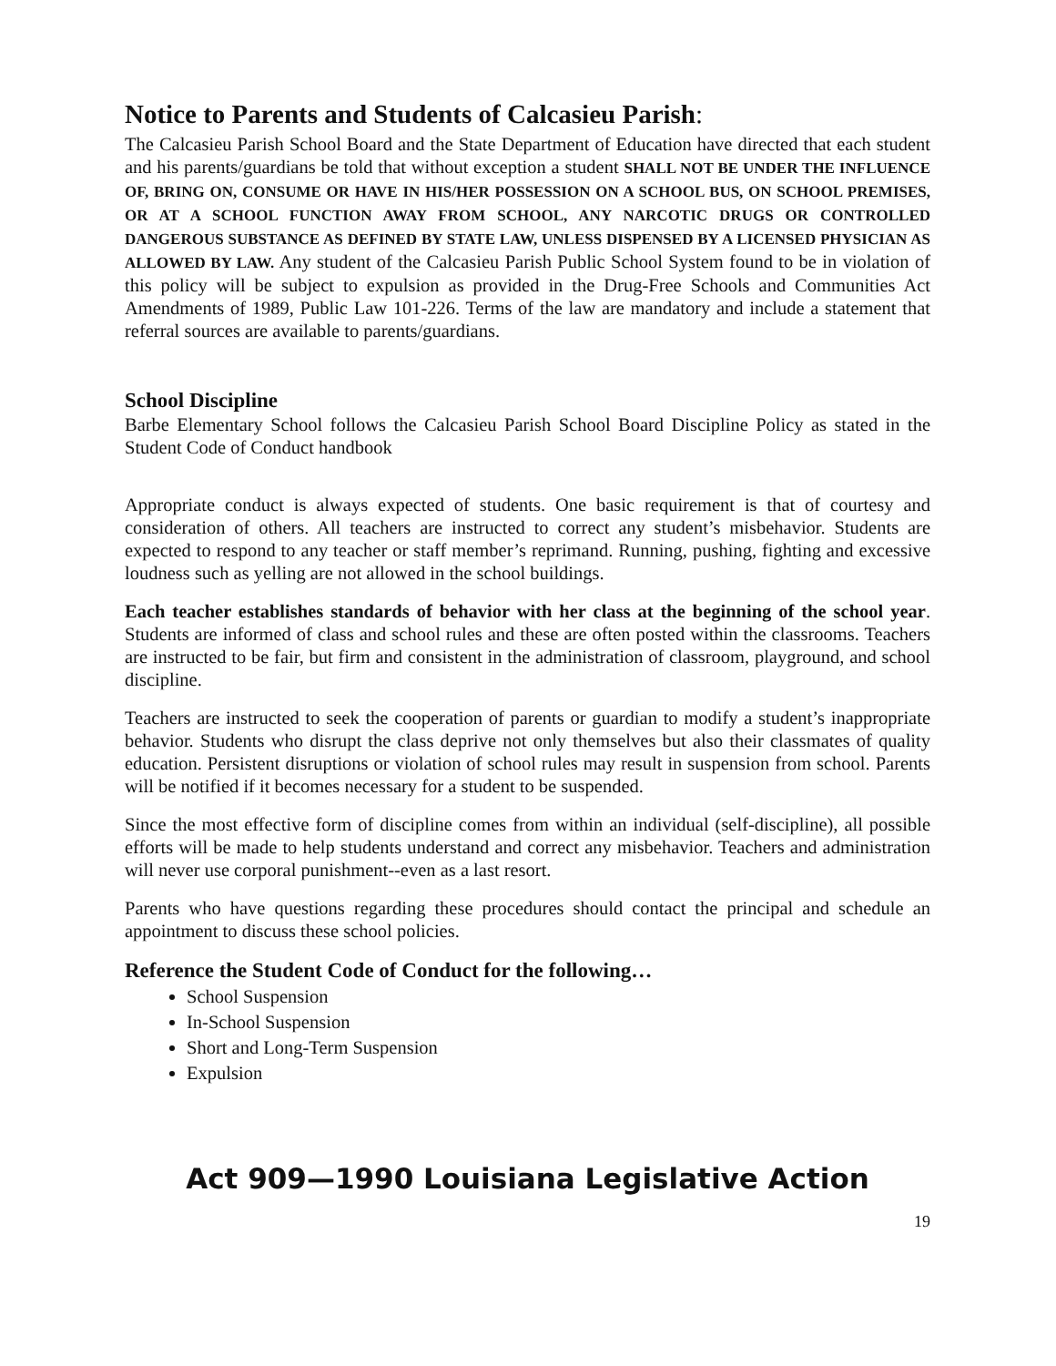Notice to Parents and Students of Calcasieu Parish:
The Calcasieu Parish School Board and the State Department of Education have directed that each student and his parents/guardians be told that without exception a student SHALL NOT BE UNDER THE INFLUENCE OF, BRING ON, CONSUME OR HAVE IN HIS/HER POSSESSION ON A SCHOOL BUS, ON SCHOOL PREMISES, OR AT A SCHOOL FUNCTION AWAY FROM SCHOOL, ANY NARCOTIC DRUGS OR CONTROLLED DANGEROUS SUBSTANCE AS DEFINED BY STATE LAW, UNLESS DISPENSED BY A LICENSED PHYSICIAN AS ALLOWED BY LAW. Any student of the Calcasieu Parish Public School System found to be in violation of this policy will be subject to expulsion as provided in the Drug-Free Schools and Communities Act Amendments of 1989, Public Law 101-226. Terms of the law are mandatory and include a statement that referral sources are available to parents/guardians.
School Discipline
Barbe Elementary School follows the Calcasieu Parish School Board Discipline Policy as stated in the Student Code of Conduct handbook
Appropriate conduct is always expected of students. One basic requirement is that of courtesy and consideration of others. All teachers are instructed to correct any student’s misbehavior. Students are expected to respond to any teacher or staff member’s reprimand. Running, pushing, fighting and excessive loudness such as yelling are not allowed in the school buildings.
Each teacher establishes standards of behavior with her class at the beginning of the school year. Students are informed of class and school rules and these are often posted within the classrooms. Teachers are instructed to be fair, but firm and consistent in the administration of classroom, playground, and school discipline.
Teachers are instructed to seek the cooperation of parents or guardian to modify a student’s inappropriate behavior. Students who disrupt the class deprive not only themselves but also their classmates of quality education. Persistent disruptions or violation of school rules may result in suspension from school. Parents will be notified if it becomes necessary for a student to be suspended.
Since the most effective form of discipline comes from within an individual (self-discipline), all possible efforts will be made to help students understand and correct any misbehavior. Teachers and administration will never use corporal punishment--even as a last resort.
Parents who have questions regarding these procedures should contact the principal and schedule an appointment to discuss these school policies.
Reference the Student Code of Conduct for the following…
School Suspension
In-School Suspension
Short and Long-Term Suspension
Expulsion
Act 909—1990 Louisiana Legislative Action
19